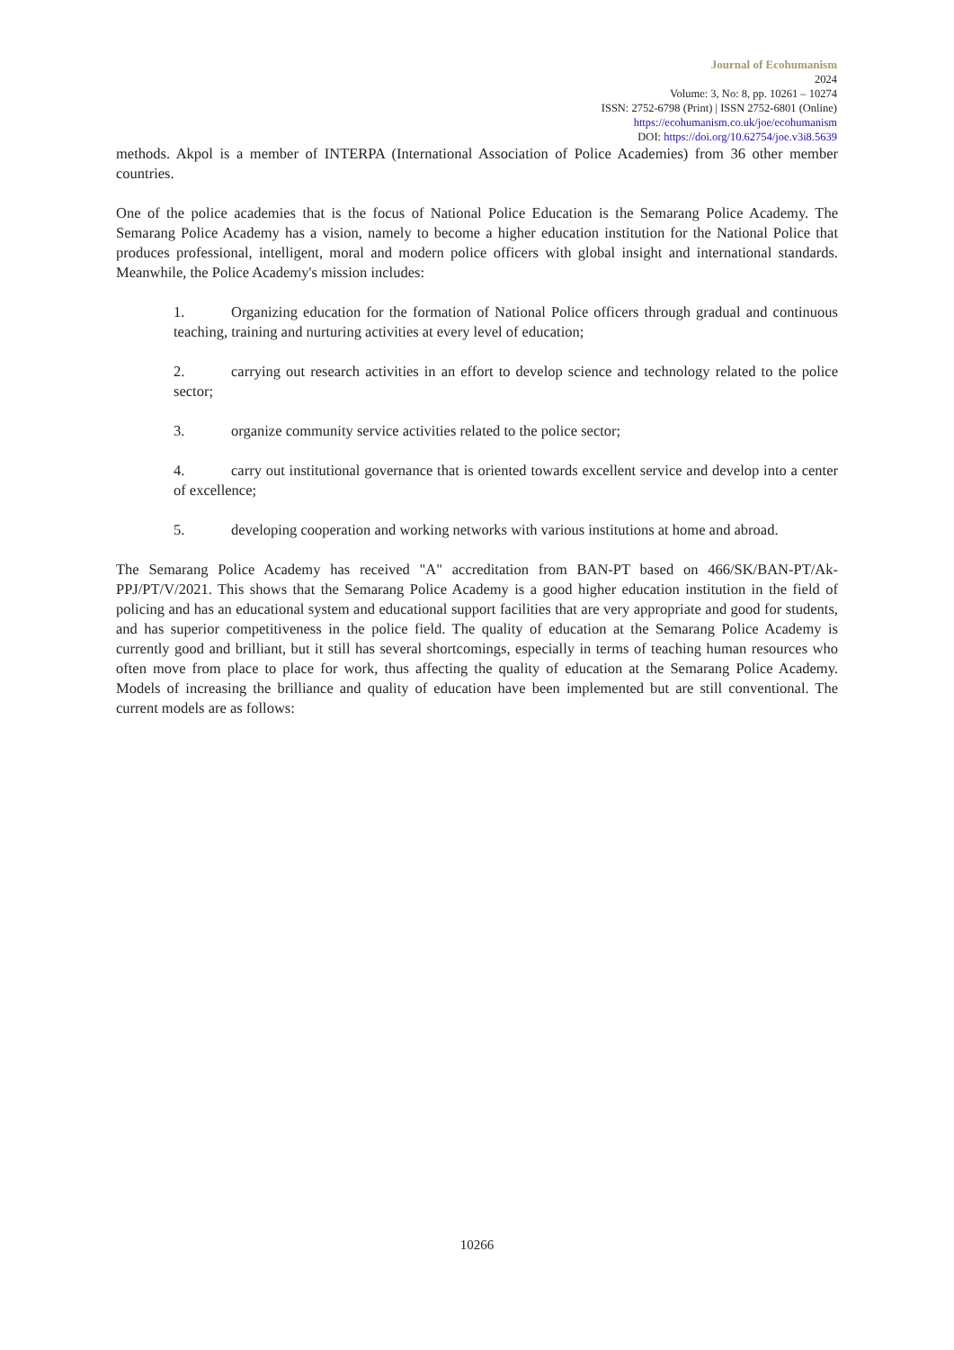Journal of Ecohumanism
2024
Volume: 3, No: 8, pp. 10261 – 10274
ISSN: 2752-6798 (Print) | ISSN 2752-6801 (Online)
https://ecohumanism.co.uk/joe/ecohumanism
DOI: https://doi.org/10.62754/joe.v3i8.5639
methods. Akpol is a member of INTERPA (International Association of Police Academies) from 36 other member countries.
One of the police academies that is the focus of National Police Education is the Semarang Police Academy. The Semarang Police Academy has a vision, namely to become a higher education institution for the National Police that produces professional, intelligent, moral and modern police officers with global insight and international standards. Meanwhile, the Police Academy's mission includes:
1. Organizing education for the formation of National Police officers through gradual and continuous teaching, training and nurturing activities at every level of education;
2. carrying out research activities in an effort to develop science and technology related to the police sector;
3. organize community service activities related to the police sector;
4. carry out institutional governance that is oriented towards excellent service and develop into a center of excellence;
5. developing cooperation and working networks with various institutions at home and abroad.
The Semarang Police Academy has received "A" accreditation from BAN-PT based on 466/SK/BAN-PT/Ak-PPJ/PT/V/2021. This shows that the Semarang Police Academy is a good higher education institution in the field of policing and has an educational system and educational support facilities that are very appropriate and good for students, and has superior competitiveness in the police field. The quality of education at the Semarang Police Academy is currently good and brilliant, but it still has several shortcomings, especially in terms of teaching human resources who often move from place to place for work, thus affecting the quality of education at the Semarang Police Academy. Models of increasing the brilliance and quality of education have been implemented but are still conventional. The current models are as follows:
10266